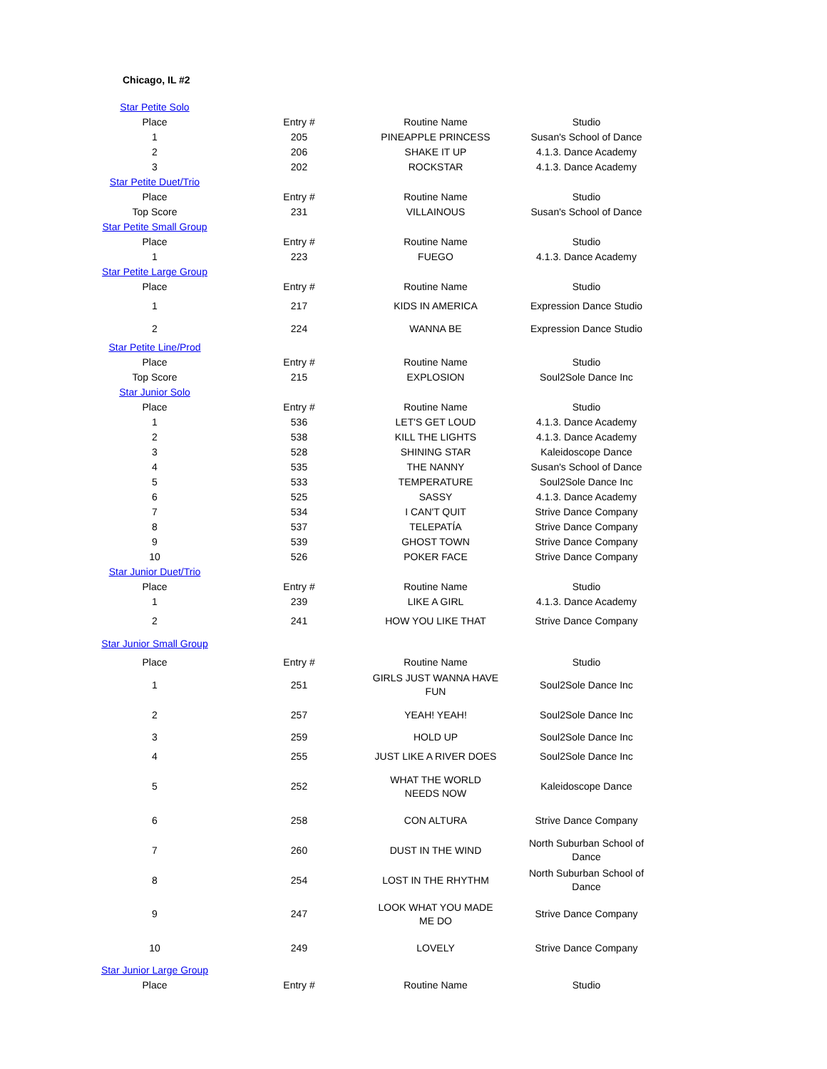Chicago, IL #2
| Star Petite Solo | | | |
| Place | Entry # | Routine Name | Studio |
| 1 | 205 | PINEAPPLE PRINCESS | Susan's School of Dance |
| 2 | 206 | SHAKE IT UP | 4.1.3. Dance Academy |
| 3 | 202 | ROCKSTAR | 4.1.3. Dance Academy |
| Star Petite Duet/Trio | | | |
| Place | Entry # | Routine Name | Studio |
| Top Score | 231 | VILLAINOUS | Susan's School of Dance |
| Star Petite Small Group | | | |
| Place | Entry # | Routine Name | Studio |
| 1 | 223 | FUEGO | 4.1.3. Dance Academy |
| Star Petite Large Group | | | |
| Place | Entry # | Routine Name | Studio |
| 1 | 217 | KIDS IN AMERICA | Expression Dance Studio |
| 2 | 224 | WANNA BE | Expression Dance Studio |
| Star Petite Line/Prod | | | |
| Place | Entry # | Routine Name | Studio |
| Top Score | 215 | EXPLOSION | Soul2Sole Dance Inc |
| Star Junior Solo | | | |
| Place | Entry # | Routine Name | Studio |
| 1 | 536 | LET'S GET LOUD | 4.1.3. Dance Academy |
| 2 | 538 | KILL THE LIGHTS | 4.1.3. Dance Academy |
| 3 | 528 | SHINING STAR | Kaleidoscope Dance |
| 4 | 535 | THE NANNY | Susan's School of Dance |
| 5 | 533 | TEMPERATURE | Soul2Sole Dance Inc |
| 6 | 525 | SASSY | 4.1.3. Dance Academy |
| 7 | 534 | I CAN'T QUIT | Strive Dance Company |
| 8 | 537 | TELEPATÍA | Strive Dance Company |
| 9 | 539 | GHOST TOWN | Strive Dance Company |
| 10 | 526 | POKER FACE | Strive Dance Company |
| Star Junior Duet/Trio | | | |
| Place | Entry # | Routine Name | Studio |
| 1 | 239 | LIKE A GIRL | 4.1.3. Dance Academy |
| 2 | 241 | HOW YOU LIKE THAT | Strive Dance Company |
| Star Junior Small Group | | | |
| Place | Entry # | Routine Name | Studio |
| 1 | 251 | GIRLS JUST WANNA HAVE FUN | Soul2Sole Dance Inc |
| 2 | 257 | YEAH! YEAH! | Soul2Sole Dance Inc |
| 3 | 259 | HOLD UP | Soul2Sole Dance Inc |
| 4 | 255 | JUST LIKE A RIVER DOES | Soul2Sole Dance Inc |
| 5 | 252 | WHAT THE WORLD NEEDS NOW | Kaleidoscope Dance |
| 6 | 258 | CON ALTURA | Strive Dance Company |
| 7 | 260 | DUST IN THE WIND | North Suburban School of Dance |
| 8 | 254 | LOST IN THE RHYTHM | North Suburban School of Dance |
| 9 | 247 | LOOK WHAT YOU MADE ME DO | Strive Dance Company |
| 10 | 249 | LOVELY | Strive Dance Company |
| Star Junior Large Group | | | |
| Place | Entry # | Routine Name | Studio |